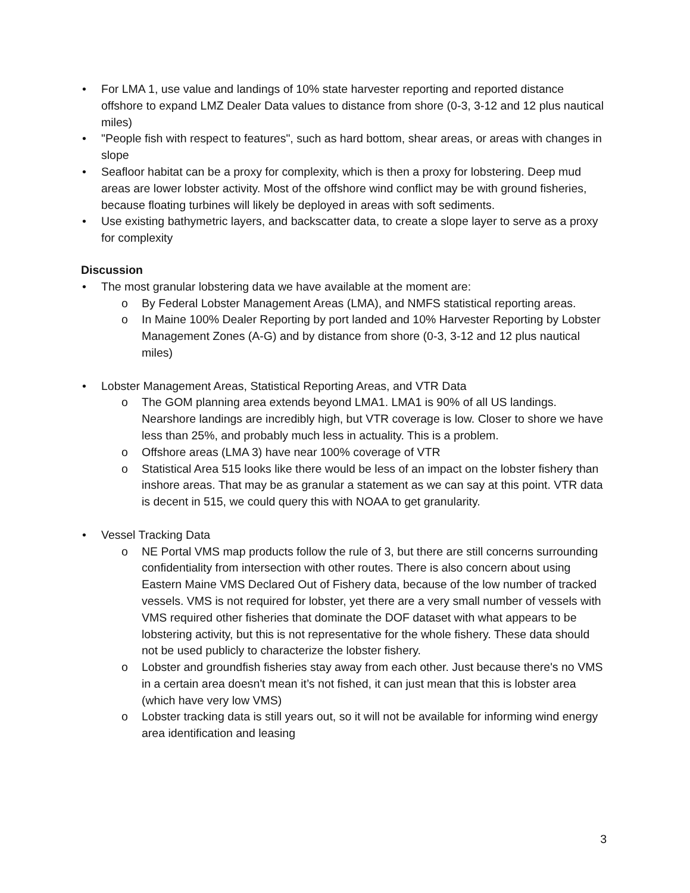• For LMA 1, use value and landings of 10% state harvester reporting and reported distance offshore to expand LMZ Dealer Data values to distance from shore (0-3, 3-12 and 12 plus nautical miles)
• "People fish with respect to features", such as hard bottom, shear areas, or areas with changes in slope
• Seafloor habitat can be a proxy for complexity, which is then a proxy for lobstering. Deep mud areas are lower lobster activity. Most of the offshore wind conflict may be with ground fisheries, because floating turbines will likely be deployed in areas with soft sediments.
• Use existing bathymetric layers, and backscatter data, to create a slope layer to serve as a proxy for complexity
Discussion
• The most granular lobstering data we have available at the moment are:
o By Federal Lobster Management Areas (LMA), and NMFS statistical reporting areas.
o In Maine 100% Dealer Reporting by port landed and 10% Harvester Reporting by Lobster Management Zones (A-G) and by distance from shore (0-3, 3-12 and 12 plus nautical miles)
• Lobster Management Areas, Statistical Reporting Areas, and VTR Data
o The GOM planning area extends beyond LMA1. LMA1 is 90% of all US landings. Nearshore landings are incredibly high, but VTR coverage is low. Closer to shore we have less than 25%, and probably much less in actuality. This is a problem.
o Offshore areas (LMA 3) have near 100% coverage of VTR
o Statistical Area 515 looks like there would be less of an impact on the lobster fishery than inshore areas. That may be as granular a statement as we can say at this point. VTR data is decent in 515, we could query this with NOAA to get granularity.
• Vessel Tracking Data
o NE Portal VMS map products follow the rule of 3, but there are still concerns surrounding confidentiality from intersection with other routes. There is also concern about using Eastern Maine VMS Declared Out of Fishery data, because of the low number of tracked vessels. VMS is not required for lobster, yet there are a very small number of vessels with VMS required other fisheries that dominate the DOF dataset with what appears to be lobstering activity, but this is not representative for the whole fishery. These data should not be used publicly to characterize the lobster fishery.
o Lobster and groundfish fisheries stay away from each other. Just because there's no VMS in a certain area doesn't mean it’s not fished, it can just mean that this is lobster area (which have very low VMS)
o Lobster tracking data is still years out, so it will not be available for informing wind energy area identification and leasing
3